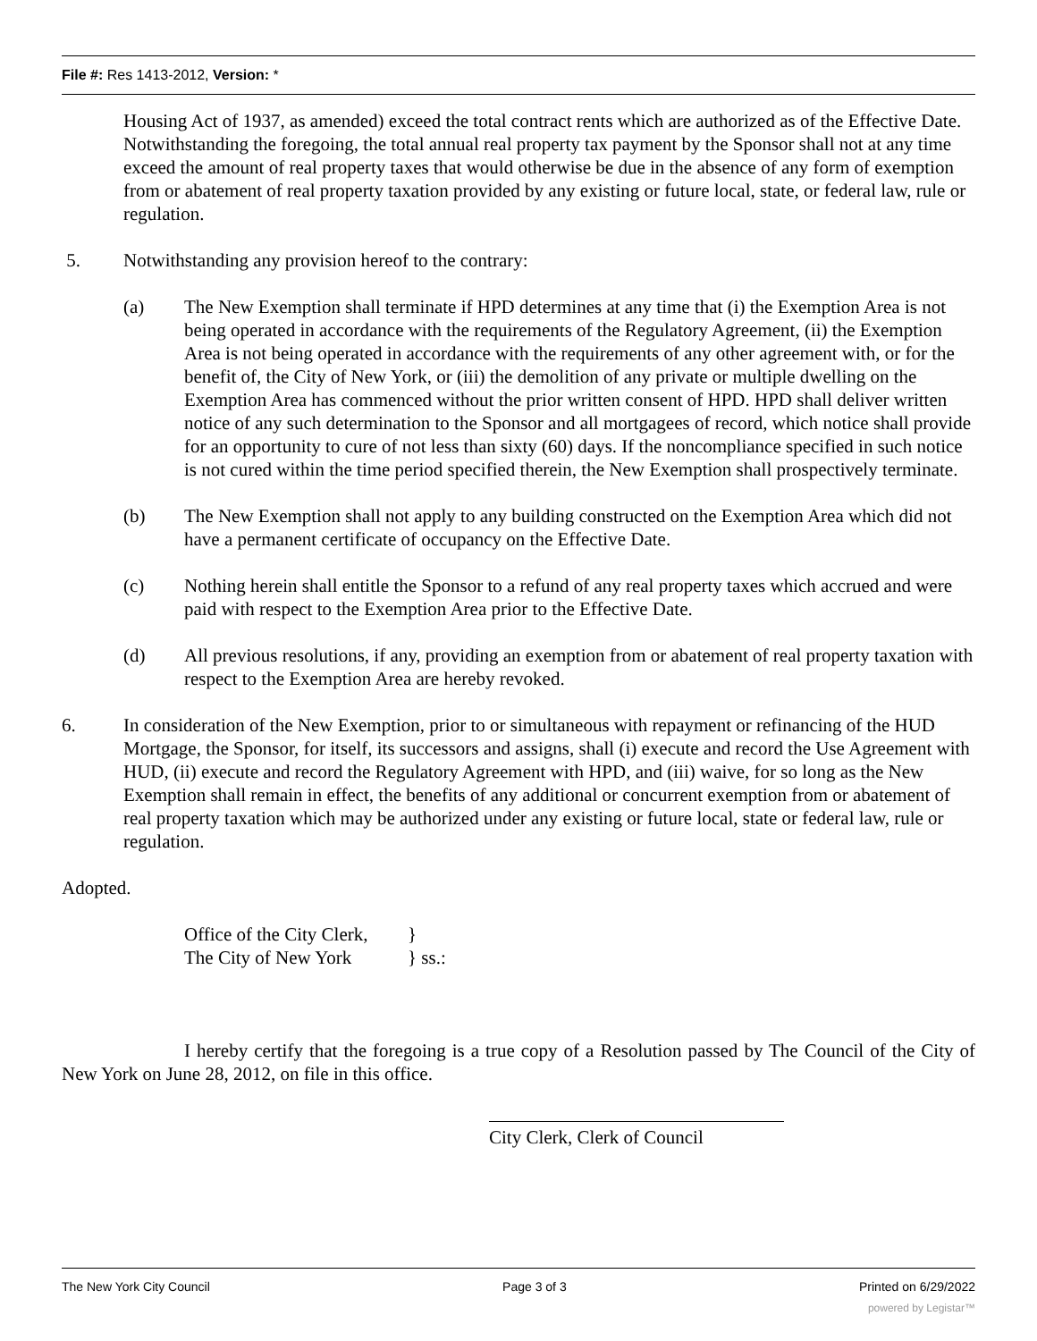File #: Res 1413-2012, Version: *
Housing Act of 1937, as amended) exceed the total contract rents which are authorized as of the Effective Date. Notwithstanding the foregoing, the total annual real property tax payment by the Sponsor shall not at any time exceed the amount of real property taxes that would otherwise be due in the absence of any form of exemption from or abatement of real property taxation provided by any existing or future local, state, or federal law, rule or regulation.
5. Notwithstanding any provision hereof to the contrary:
(a) The New Exemption shall terminate if HPD determines at any time that (i) the Exemption Area is not being operated in accordance with the requirements of the Regulatory Agreement, (ii) the Exemption Area is not being operated in accordance with the requirements of any other agreement with, or for the benefit of, the City of New York, or (iii) the demolition of any private or multiple dwelling on the Exemption Area has commenced without the prior written consent of HPD. HPD shall deliver written notice of any such determination to the Sponsor and all mortgagees of record, which notice shall provide for an opportunity to cure of not less than sixty (60) days. If the noncompliance specified in such notice is not cured within the time period specified therein, the New Exemption shall prospectively terminate.
(b) The New Exemption shall not apply to any building constructed on the Exemption Area which did not have a permanent certificate of occupancy on the Effective Date.
(c) Nothing herein shall entitle the Sponsor to a refund of any real property taxes which accrued and were paid with respect to the Exemption Area prior to the Effective Date.
(d) All previous resolutions, if any, providing an exemption from or abatement of real property taxation with respect to the Exemption Area are hereby revoked.
6. In consideration of the New Exemption, prior to or simultaneous with repayment or refinancing of the HUD Mortgage, the Sponsor, for itself, its successors and assigns, shall (i) execute and record the Use Agreement with HUD, (ii) execute and record the Regulatory Agreement with HPD, and (iii) waive, for so long as the New Exemption shall remain in effect, the benefits of any additional or concurrent exemption from or abatement of real property taxation which may be authorized under any existing or future local, state or federal law, rule or regulation.
Adopted.
Office of the City Clerk, }
The City of New York } ss.:
I hereby certify that the foregoing is a true copy of a Resolution passed by The Council of the City of New York on June 28, 2012, on file in this office.
City Clerk, Clerk of Council
The New York City Council Page 3 of 3 Printed on 6/29/2022
powered by Legistar™